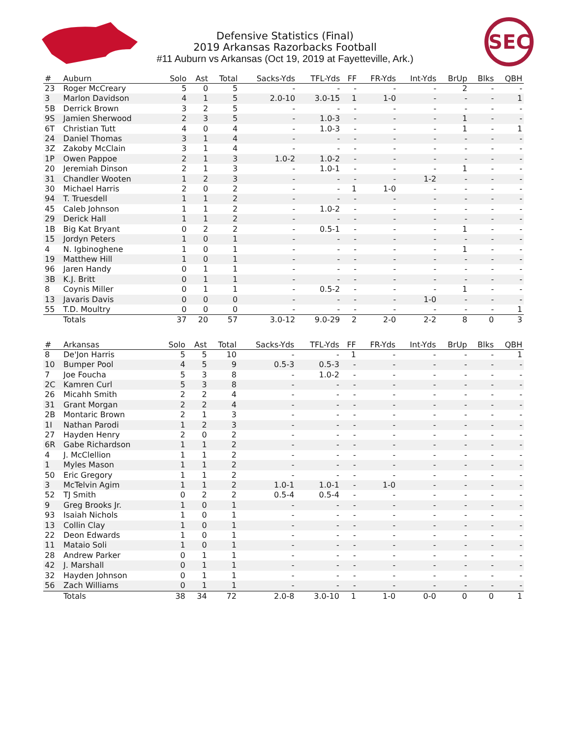SEC
Defensive Statistics (Final)
2019 Arkansas Razorbacks Football
#11 Auburn vs Arkansas (Oct 19, 2019 at Fayetteville, Ark.)
| # | Auburn | Solo | Ast | Total | Sacks-Yds | TFL-Yds | FF | FR-Yds | Int-Yds | BrUp | Blks | QBH |
| --- | --- | --- | --- | --- | --- | --- | --- | --- | --- | --- | --- | --- |
| 23 | Roger McCreary | 5 | 0 | 5 | - | - | - | - | - | 2 | - | - |
| 3 | Marlon Davidson | 4 | 1 | 5 | 2.0-10 | 3.0-15 | 1 | 1-0 | - | - | - | 1 |
| 5B | Derrick Brown | 3 | 2 | 5 | - | - | - | - | - | - | - | - |
| 9S | Jamien Sherwood | 2 | 3 | 5 | - | 1.0-3 | - | - | - | 1 | - | - |
| 6T | Christian Tutt | 4 | 0 | 4 | - | 1.0-3 | - | - | - | 1 | - | 1 |
| 24 | Daniel Thomas | 3 | 1 | 4 | - | - | - | - | - | - | - | - |
| 3Z | Zakoby McClain | 3 | 1 | 4 | - | - | - | - | - | - | - | - |
| 1P | Owen Pappoe | 2 | 1 | 3 | 1.0-2 | 1.0-2 | - | - | - | - | - | - |
| 20 | Jeremiah Dinson | 2 | 1 | 3 | - | 1.0-1 | - | - | - | 1 | - | - |
| 31 | Chandler Wooten | 1 | 2 | 3 | - | - | - | - | 1-2 | - | - | - |
| 30 | Michael Harris | 2 | 0 | 2 | - | - | 1 | 1-0 | - | - | - | - |
| 94 | T. Truesdell | 1 | 1 | 2 | - | - | - | - | - | - | - | - |
| 45 | Caleb Johnson | 1 | 1 | 2 | - | 1.0-2 | - | - | - | - | - | - |
| 29 | Derick Hall | 1 | 1 | 2 | - | - | - | - | - | - | - | - |
| 1B | Big Kat Bryant | 0 | 2 | 2 | - | 0.5-1 | - | - | - | 1 | - | - |
| 15 | Jordyn Peters | 1 | 0 | 1 | - | - | - | - | - | - | - | - |
| 4 | N. Igbinoghene | 1 | 0 | 1 | - | - | - | - | - | 1 | - | - |
| 19 | Matthew Hill | 1 | 0 | 1 | - | - | - | - | - | - | - | - |
| 96 | Jaren Handy | 0 | 1 | 1 | - | - | - | - | - | - | - | - |
| 3B | K.J. Britt | 0 | 1 | 1 | - | - | - | - | - | - | - | - |
| 8 | Coynis Miller | 0 | 1 | 1 | - | 0.5-2 | - | - | - | 1 | - | - |
| 13 | Javaris Davis | 0 | 0 | 0 | - | - | - | - | 1-0 | - | - | - |
| 55 | T.D. Moultry | 0 | 0 | 0 | - | - | - | - | - | - | - | 1 |
| | Totals | 37 | 20 | 57 | 3.0-12 | 9.0-29 | 2 | 2-0 | 2-2 | 8 | 0 | 3 |
| # | Arkansas | Solo | Ast | Total | Sacks-Yds | TFL-Yds | FF | FR-Yds | Int-Yds | BrUp | Blks | QBH |
| --- | --- | --- | --- | --- | --- | --- | --- | --- | --- | --- | --- | --- |
| 8 | De'Jon Harris | 5 | 5 | 10 | - | - | 1 | - | - | - | - | 1 |
| 10 | Bumper Pool | 4 | 5 | 9 | 0.5-3 | 0.5-3 | - | - | - | - | - | - |
| 7 | Joe Foucha | 5 | 3 | 8 | - | 1.0-2 | - | - | - | - | - | - |
| 2C | Kamren Curl | 5 | 3 | 8 | - | - | - | - | - | - | - | - |
| 26 | Micahh Smith | 2 | 2 | 4 | - | - | - | - | - | - | - | - |
| 31 | Grant Morgan | 2 | 2 | 4 | - | - | - | - | - | - | - | - |
| 2B | Montaric Brown | 2 | 1 | 3 | - | - | - | - | - | - | - | - |
| 1I | Nathan Parodi | 1 | 2 | 3 | - | - | - | - | - | - | - | - |
| 27 | Hayden Henry | 2 | 0 | 2 | - | - | - | - | - | - | - | - |
| 6R | Gabe Richardson | 1 | 1 | 2 | - | - | - | - | - | - | - | - |
| 4 | J. McClellion | 1 | 1 | 2 | - | - | - | - | - | - | - | - |
| 1 | Myles Mason | 1 | 1 | 2 | - | - | - | - | - | - | - | - |
| 50 | Eric Gregory | 1 | 1 | 2 | - | - | - | - | - | - | - | - |
| 3 | McTelvin Agim | 1 | 1 | 2 | 1.0-1 | 1.0-1 | - | 1-0 | - | - | - | - |
| 52 | TJ Smith | 0 | 2 | 2 | 0.5-4 | 0.5-4 | - | - | - | - | - | - |
| 9 | Greg Brooks Jr. | 1 | 0 | 1 | - | - | - | - | - | - | - | - |
| 93 | Isaiah Nichols | 1 | 0 | 1 | - | - | - | - | - | - | - | - |
| 13 | Collin Clay | 1 | 0 | 1 | - | - | - | - | - | - | - | - |
| 22 | Deon Edwards | 1 | 0 | 1 | - | - | - | - | - | - | - | - |
| 11 | Mataio Soli | 1 | 0 | 1 | - | - | - | - | - | - | - | - |
| 28 | Andrew Parker | 0 | 1 | 1 | - | - | - | - | - | - | - | - |
| 42 | J. Marshall | 0 | 1 | 1 | - | - | - | - | - | - | - | - |
| 32 | Hayden Johnson | 0 | 1 | 1 | - | - | - | - | - | - | - | - |
| 56 | Zach Williams | 0 | 1 | 1 | - | - | - | - | - | - | - | - |
| | Totals | 38 | 34 | 72 | 2.0-8 | 3.0-10 | 1 | 1-0 | 0-0 | 0 | 0 | 1 |